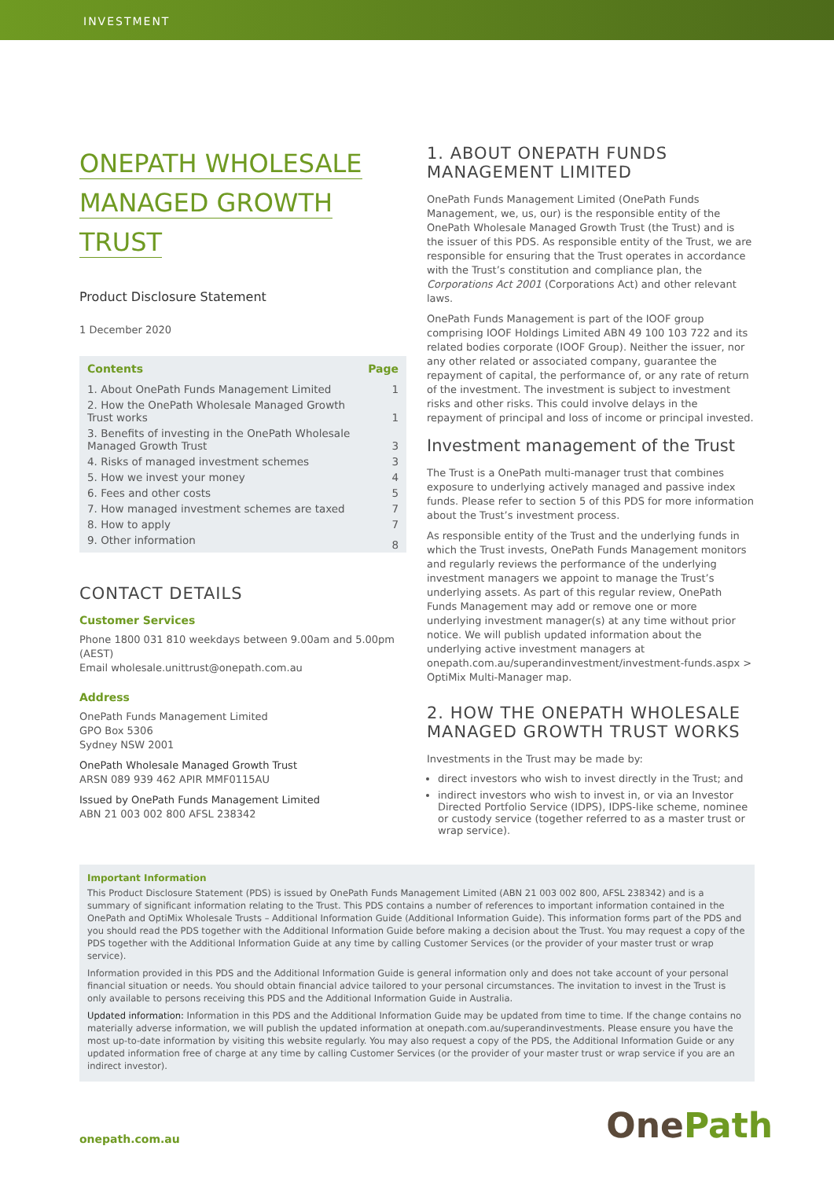INVESTMENT
ONEPATH WHOLESALE
MANAGED GROWTH
TRUST
Product Disclosure Statement
1 December 2020
| Contents | Page |
| --- | --- |
| 1. About OnePath Funds Management Limited | 1 |
| 2. How the OnePath Wholesale Managed Growth Trust works | 1 |
| 3. Benefits of investing in the OnePath Wholesale Managed Growth Trust | 3 |
| 4. Risks of managed investment schemes | 3 |
| 5. How we invest your money | 4 |
| 6. Fees and other costs | 5 |
| 7. How managed investment schemes are taxed | 7 |
| 8. How to apply | 7 |
| 9. Other information | 8 |
CONTACT DETAILS
Customer Services
Phone 1800 031 810 weekdays between 9.00am and 5.00pm (AEST)
Email wholesale.unittrust@onepath.com.au
Address
OnePath Funds Management Limited
GPO Box 5306
Sydney NSW 2001
OnePath Wholesale Managed Growth Trust
ARSN 089 939 462 APIR MMF0115AU
Issued by OnePath Funds Management Limited
ABN 21 003 002 800 AFSL 238342
1. ABOUT ONEPATH FUNDS MANAGEMENT LIMITED
OnePath Funds Management Limited (OnePath Funds Management, we, us, our) is the responsible entity of the OnePath Wholesale Managed Growth Trust (the Trust) and is the issuer of this PDS. As responsible entity of the Trust, we are responsible for ensuring that the Trust operates in accordance with the Trust’s constitution and compliance plan, the Corporations Act 2001 (Corporations Act) and other relevant laws.
OnePath Funds Management is part of the IOOF group comprising IOOF Holdings Limited ABN 49 100 103 722 and its related bodies corporate (IOOF Group). Neither the issuer, nor any other related or associated company, guarantee the repayment of capital, the performance of, or any rate of return of the investment. The investment is subject to investment risks and other risks. This could involve delays in the repayment of principal and loss of income or principal invested.
Investment management of the Trust
The Trust is a OnePath multi-manager trust that combines exposure to underlying actively managed and passive index funds. Please refer to section 5 of this PDS for more information about the Trust’s investment process.
As responsible entity of the Trust and the underlying funds in which the Trust invests, OnePath Funds Management monitors and regularly reviews the performance of the underlying investment managers we appoint to manage the Trust’s underlying assets. As part of this regular review, OnePath Funds Management may add or remove one or more underlying investment manager(s) at any time without prior notice. We will publish updated information about the underlying active investment managers at onepath.com.au/superandinvestment/investment-funds.aspx > OptiMix Multi-Manager map.
2. HOW THE ONEPATH WHOLESALE MANAGED GROWTH TRUST WORKS
Investments in the Trust may be made by:
direct investors who wish to invest directly in the Trust; and
indirect investors who wish to invest in, or via an Investor Directed Portfolio Service (IDPS), IDPS-like scheme, nominee or custody service (together referred to as a master trust or wrap service).
Important Information
This Product Disclosure Statement (PDS) is issued by OnePath Funds Management Limited (ABN 21 003 002 800, AFSL 238342) and is a summary of significant information relating to the Trust. This PDS contains a number of references to important information contained in the OnePath and OptiMix Wholesale Trusts – Additional Information Guide (Additional Information Guide). This information forms part of the PDS and you should read the PDS together with the Additional Information Guide before making a decision about the Trust. You may request a copy of the PDS together with the Additional Information Guide at any time by calling Customer Services (or the provider of your master trust or wrap service).
Information provided in this PDS and the Additional Information Guide is general information only and does not take account of your personal financial situation or needs. You should obtain financial advice tailored to your personal circumstances. The invitation to invest in the Trust is only available to persons receiving this PDS and the Additional Information Guide in Australia.
Updated information: Information in this PDS and the Additional Information Guide may be updated from time to time. If the change contains no materially adverse information, we will publish the updated information at onepath.com.au/superandinvestments. Please ensure you have the most up-to-date information by visiting this website regularly. You may also request a copy of the PDS, the Additional Information Guide or any updated information free of charge at any time by calling Customer Services (or the provider of your master trust or wrap service if you are an indirect investor).
onepath.com.au
OnePath